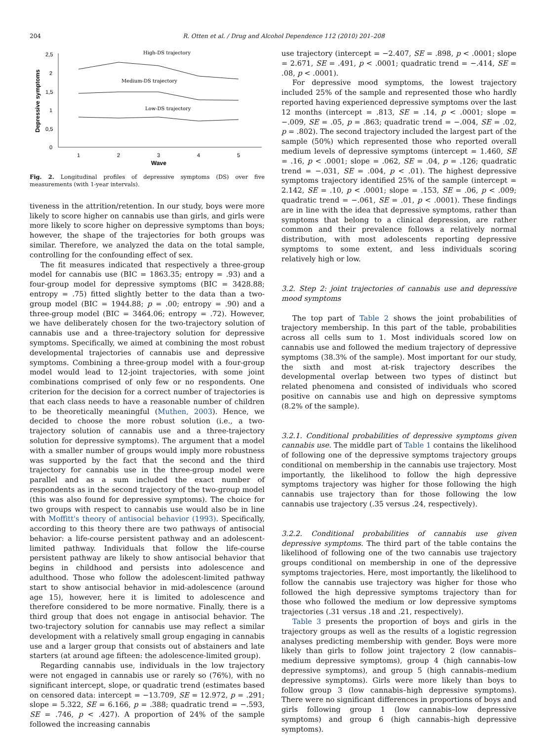204 R. Otten et al. / Drug and Alcohol Dependence 112 (2010) 201–208
0
0,5
1
1,5
2
2,5
1
2
3
4
5
Wave
Depressive symptoms
High-DS trajectory
Medium-DS trajectory
Low-DS trajectory
Fig. 2. Longitudinal profiles of depressive symptoms (DS) over five measurements (with 1-year intervals).
tiveness in the attrition/retention. In our study, boys were more likely to score higher on cannabis use than girls, and girls were more likely to score higher on depressive symptoms than boys; however, the shape of the trajectories for both groups was similar. Therefore, we analyzed the data on the total sample, controlling for the confounding effect of sex.
The fit measures indicated that respectively a three-group model for cannabis use (BIC = 1863.35; entropy = .93) and a four-group model for depressive symptoms (BIC = 3428.88; entropy = .75) fitted slightly better to the data than a two-group model (BIC = 1944.88; p = .00; entropy = .90) and a three-group model (BIC = 3464.06; entropy = .72). However, we have deliberately chosen for the two-trajectory solution of cannabis use and a three-trajectory solution for depressive symptoms. Specifically, we aimed at combining the most robust developmental trajectories of cannabis use and depressive symptoms. Combining a three-group model with a four-group model would lead to 12-joint trajectories, with some joint combinations comprised of only few or no respondents. One criterion for the decision for a correct number of trajectories is that each class needs to have a reasonable number of children to be theoretically meaningful (Muthen, 2003). Hence, we decided to choose the more robust solution (i.e., a two-trajectory solution of cannabis use and a three-trajectory solution for depressive symptoms). The argument that a model with a smaller number of groups would imply more robustness was supported by the fact that the second and the third trajectory for cannabis use in the three-group model were parallel and as a sum included the exact number of respondents as in the second trajectory of the two-group model (this was also found for depressive symptoms). The choice for two groups with respect to cannabis use would also be in line with Moffitt's theory of antisocial behavior (1993). Specifically, according to this theory there are two pathways of antisocial behavior: a life-course persistent pathway and an adolescent-limited pathway. Individuals that follow the life-course persistent pathway are likely to show antisocial behavior that begins in childhood and persists into adolescence and adulthood. Those who follow the adolescent-limited pathway start to show antisocial behavior in mid-adolescence (around age 15), however, here it is limited to adolescence and therefore considered to be more normative. Finally, there is a third group that does not engage in antisocial behavior. The two-trajectory solution for cannabis use may reflect a similar development with a relatively small group engaging in cannabis use and a larger group that consists out of abstainers and late starters (at around age fifteen: the adolescence-limited group).
Regarding cannabis use, individuals in the low trajectory were not engaged in cannabis use or rarely so (76%), with no significant intercept, slope, or quadratic trend (estimates based on censored data: intercept = −13.709, SE = 12.972, p = .291; slope = 5.322, SE = 6.166, p = .388; quadratic trend = −.593, SE = .746, p < .427). A proportion of 24% of the sample followed the increasing cannabis
use trajectory (intercept = −2.407, SE = .898, p < .0001; slope = 2.671, SE = .491, p < .0001; quadratic trend = −.414, SE = .08, p < .0001).
For depressive mood symptoms, the lowest trajectory included 25% of the sample and represented those who hardly reported having experienced depressive symptoms over the last 12 months (intercept = .813, SE = .14, p < .0001; slope = −.009, SE = .05, p = .863; quadratic trend = −.004, SE = .02, p = .802). The second trajectory included the largest part of the sample (50%) which represented those who reported overall medium levels of depressive symptoms (intercept = 1.460, SE = .16, p < .0001; slope = .062, SE = .04, p = .126; quadratic trend = −.031, SE = .004, p < .01). The highest depressive symptoms trajectory identified 25% of the sample (intercept = 2.142, SE = .10, p < .0001; slope = .153, SE = .06, p < .009; quadratic trend = −.061, SE = .01, p < .0001). These findings are in line with the idea that depressive symptoms, rather than symptoms that belong to a clinical depression, are rather common and their prevalence follows a relatively normal distribution, with most adolescents reporting depressive symptoms to some extent, and less individuals scoring relatively high or low.
3.2. Step 2: joint trajectories of cannabis use and depressive mood symptoms
The top part of Table 2 shows the joint probabilities of trajectory membership. In this part of the table, probabilities across all cells sum to 1. Most individuals scored low on cannabis use and followed the medium trajectory of depressive symptoms (38.3% of the sample). Most important for our study, the sixth and most at-risk trajectory describes the developmental overlap between two types of distinct but related phenomena and consisted of individuals who scored positive on cannabis use and high on depressive symptoms (8.2% of the sample).
3.2.1. Conditional probabilities of depressive symptoms given cannabis use. The middle part of Table 1 contains the likelihood of following one of the depressive symptoms trajectory groups conditional on membership in the cannabis use trajectory. Most importantly, the likelihood to follow the high depressive symptoms trajectory was higher for those following the high cannabis use trajectory than for those following the low cannabis use trajectory (.35 versus .24, respectively).
3.2.2. Conditional probabilities of cannabis use given depressive symptoms. The third part of the table contains the likelihood of following one of the two cannabis use trajectory groups conditional on membership in one of the depressive symptoms trajectories. Here, most importantly, the likelihood to follow the cannabis use trajectory was higher for those who followed the high depressive symptoms trajectory than for those who followed the medium or low depressive symptoms trajectories (.31 versus .18 and .21, respectively).
Table 3 presents the proportion of boys and girls in the trajectory groups as well as the results of a logistic regression analyses predicting membership with gender. Boys were more likely than girls to follow joint trajectory 2 (low cannabis–medium depressive symptoms), group 4 (high cannabis–low depressive symptoms), and group 5 (high cannabis–medium depressive symptoms). Girls were more likely than boys to follow group 3 (low cannabis–high depressive symptoms). There were no significant differences in proportions of boys and girls following group 1 (low cannabis–low depressive symptoms) and group 6 (high cannabis–high depressive symptoms).